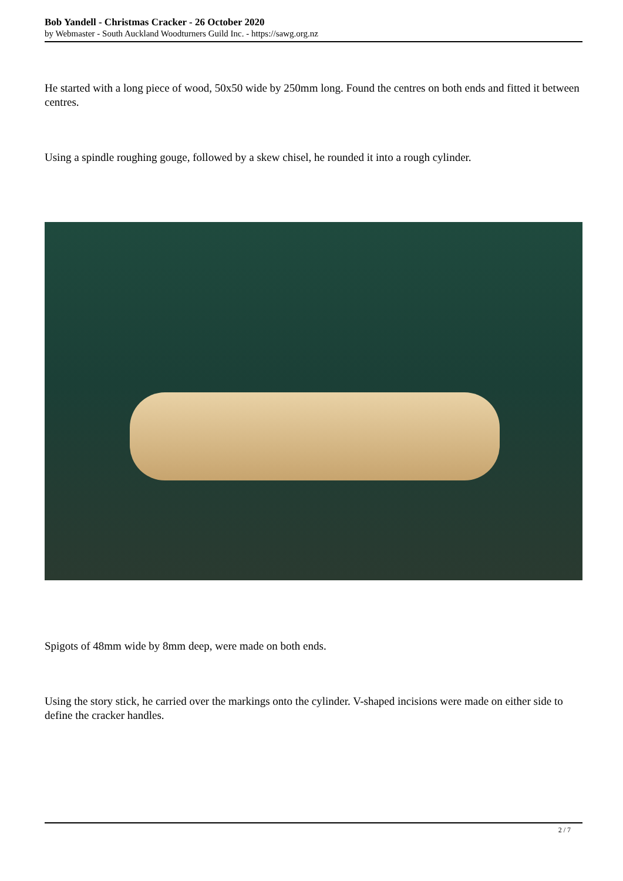Bob Yandell - Christmas Cracker - 26 October 2020
by Webmaster - South Auckland Woodturners Guild Inc. - https://sawg.org.nz
He started with a long piece of wood, 50x50 wide by 250mm long. Found the centres on both ends and fitted it between centres.
Using a spindle roughing gouge, followed by a skew chisel, he rounded it into a rough cylinder.
Spigots of 48mm wide by 8mm deep, were made on both ends.
Using the story stick, he carried over the markings onto the cylinder. V-shaped incisions were made on either side to define the cracker handles.
2 / 7